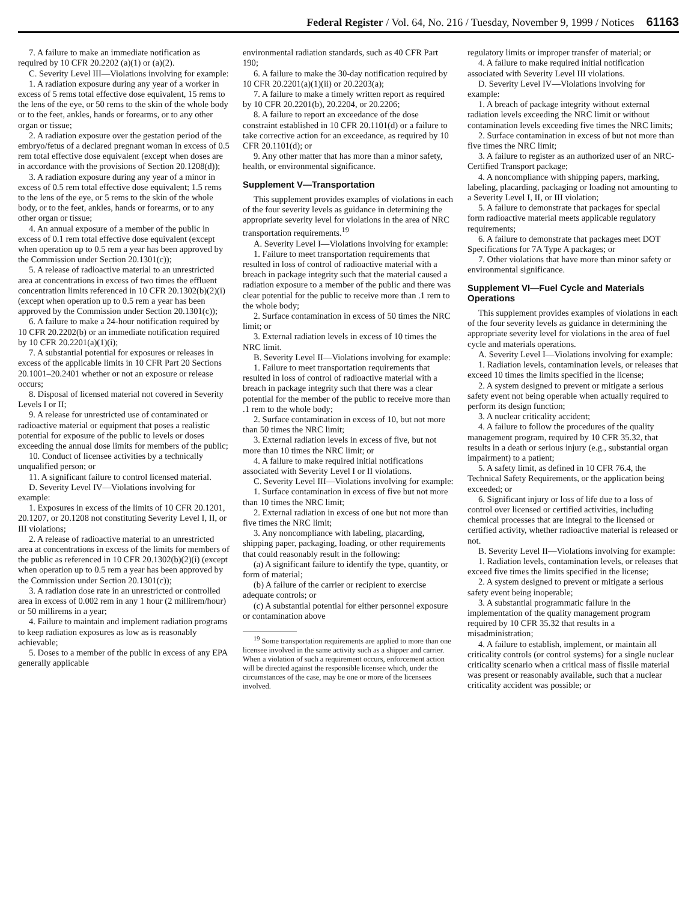Federal Register / Vol. 64, No. 216 / Tuesday, November 9, 1999 / Notices 61163
7. A failure to make an immediate notification as required by 10 CFR 20.2202 (a)(1) or (a)(2).
C. Severity Level III—Violations involving for example:
1. A radiation exposure during any year of a worker in excess of 5 rems total effective dose equivalent, 15 rems to the lens of the eye, or 50 rems to the skin of the whole body or to the feet, ankles, hands or forearms, or to any other organ or tissue;
2. A radiation exposure over the gestation period of the embryo/fetus of a declared pregnant woman in excess of 0.5 rem total effective dose equivalent (except when doses are in accordance with the provisions of Section 20.1208(d));
3. A radiation exposure during any year of a minor in excess of 0.5 rem total effective dose equivalent; 1.5 rems to the lens of the eye, or 5 rems to the skin of the whole body, or to the feet, ankles, hands or forearms, or to any other organ or tissue;
4. An annual exposure of a member of the public in excess of 0.1 rem total effective dose equivalent (except when operation up to 0.5 rem a year has been approved by the Commission under Section 20.1301(c));
5. A release of radioactive material to an unrestricted area at concentrations in excess of two times the effluent concentration limits referenced in 10 CFR 20.1302(b)(2)(i) (except when operation up to 0.5 rem a year has been approved by the Commission under Section 20.1301(c));
6. A failure to make a 24-hour notification required by 10 CFR 20.2202(b) or an immediate notification required by 10 CFR 20.2201(a)(1)(i);
7. A substantial potential for exposures or releases in excess of the applicable limits in 10 CFR Part 20 Sections 20.1001–20.2401 whether or not an exposure or release occurs;
8. Disposal of licensed material not covered in Severity Levels I or II;
9. A release for unrestricted use of contaminated or radioactive material or equipment that poses a realistic potential for exposure of the public to levels or doses exceeding the annual dose limits for members of the public;
10. Conduct of licensee activities by a technically unqualified person; or
11. A significant failure to control licensed material.
D. Severity Level IV—Violations involving for example:
1. Exposures in excess of the limits of 10 CFR 20.1201, 20.1207, or 20.1208 not constituting Severity Level I, II, or III violations;
2. A release of radioactive material to an unrestricted area at concentrations in excess of the limits for members of the public as referenced in 10 CFR 20.1302(b)(2)(i) (except when operation up to 0.5 rem a year has been approved by the Commission under Section 20.1301(c));
3. A radiation dose rate in an unrestricted or controlled area in excess of 0.002 rem in any 1 hour (2 millirem/hour) or 50 millirems in a year;
4. Failure to maintain and implement radiation programs to keep radiation exposures as low as is reasonably achievable;
5. Doses to a member of the public in excess of any EPA generally applicable
environmental radiation standards, such as 40 CFR Part 190;
6. A failure to make the 30-day notification required by 10 CFR 20.2201(a)(1)(ii) or 20.2203(a);
7. A failure to make a timely written report as required by 10 CFR 20.2201(b), 20.2204, or 20.2206;
8. A failure to report an exceedance of the dose constraint established in 10 CFR 20.1101(d) or a failure to take corrective action for an exceedance, as required by 10 CFR 20.1101(d); or
9. Any other matter that has more than a minor safety, health, or environmental significance.
Supplement V—Transportation
This supplement provides examples of violations in each of the four severity levels as guidance in determining the appropriate severity level for violations in the area of NRC transportation requirements.<sup>19</sup>
A. Severity Level I—Violations involving for example:
1. Failure to meet transportation requirements that resulted in loss of control of radioactive material with a breach in package integrity such that the material caused a radiation exposure to a member of the public and there was clear potential for the public to receive more than .1 rem to the whole body;
2. Surface contamination in excess of 50 times the NRC limit; or
3. External radiation levels in excess of 10 times the NRC limit.
B. Severity Level II—Violations involving for example:
1. Failure to meet transportation requirements that resulted in loss of control of radioactive material with a breach in package integrity such that there was a clear potential for the member of the public to receive more than .1 rem to the whole body;
2. Surface contamination in excess of 10, but not more than 50 times the NRC limit;
3. External radiation levels in excess of five, but not more than 10 times the NRC limit; or
4. A failure to make required initial notifications associated with Severity Level I or II violations.
C. Severity Level III—Violations involving for example:
1. Surface contamination in excess of five but not more than 10 times the NRC limit;
2. External radiation in excess of one but not more than five times the NRC limit;
3. Any noncompliance with labeling, placarding, shipping paper, packaging, loading, or other requirements that could reasonably result in the following:
(a) A significant failure to identify the type, quantity, or form of material;
(b) A failure of the carrier or recipient to exercise adequate controls; or
(c) A substantial potential for either personnel exposure or contamination above
<sup>19</sup> Some transportation requirements are applied to more than one licensee involved in the same activity such as a shipper and carrier. When a violation of such a requirement occurs, enforcement action will be directed against the responsible licensee which, under the circumstances of the case, may be one or more of the licensees involved.
regulatory limits or improper transfer of material; or
4. A failure to make required initial notification associated with Severity Level III violations.
D. Severity Level IV—Violations involving for example:
1. A breach of package integrity without external radiation levels exceeding the NRC limit or without contamination levels exceeding five times the NRC limits;
2. Surface contamination in excess of but not more than five times the NRC limit;
3. A failure to register as an authorized user of an NRC-Certified Transport package;
4. A noncompliance with shipping papers, marking, labeling, placarding, packaging or loading not amounting to a Severity Level I, II, or III violation;
5. A failure to demonstrate that packages for special form radioactive material meets applicable regulatory requirements;
6. A failure to demonstrate that packages meet DOT Specifications for 7A Type A packages; or
7. Other violations that have more than minor safety or environmental significance.
Supplement VI—Fuel Cycle and Materials Operations
This supplement provides examples of violations in each of the four severity levels as guidance in determining the appropriate severity level for violations in the area of fuel cycle and materials operations.
A. Severity Level I—Violations involving for example:
1. Radiation levels, contamination levels, or releases that exceed 10 times the limits specified in the license;
2. A system designed to prevent or mitigate a serious safety event not being operable when actually required to perform its design function;
3. A nuclear criticality accident;
4. A failure to follow the procedures of the quality management program, required by 10 CFR 35.32, that results in a death or serious injury (e.g., substantial organ impairment) to a patient;
5. A safety limit, as defined in 10 CFR 76.4, the Technical Safety Requirements, or the application being exceeded; or
6. Significant injury or loss of life due to a loss of control over licensed or certified activities, including chemical processes that are integral to the licensed or certified activity, whether radioactive material is released or not.
B. Severity Level II—Violations involving for example:
1. Radiation levels, contamination levels, or releases that exceed five times the limits specified in the license;
2. A system designed to prevent or mitigate a serious safety event being inoperable;
3. A substantial programmatic failure in the implementation of the quality management program required by 10 CFR 35.32 that results in a misadministration;
4. A failure to establish, implement, or maintain all criticality controls (or control systems) for a single nuclear criticality scenario when a critical mass of fissile material was present or reasonably available, such that a nuclear criticality accident was possible; or